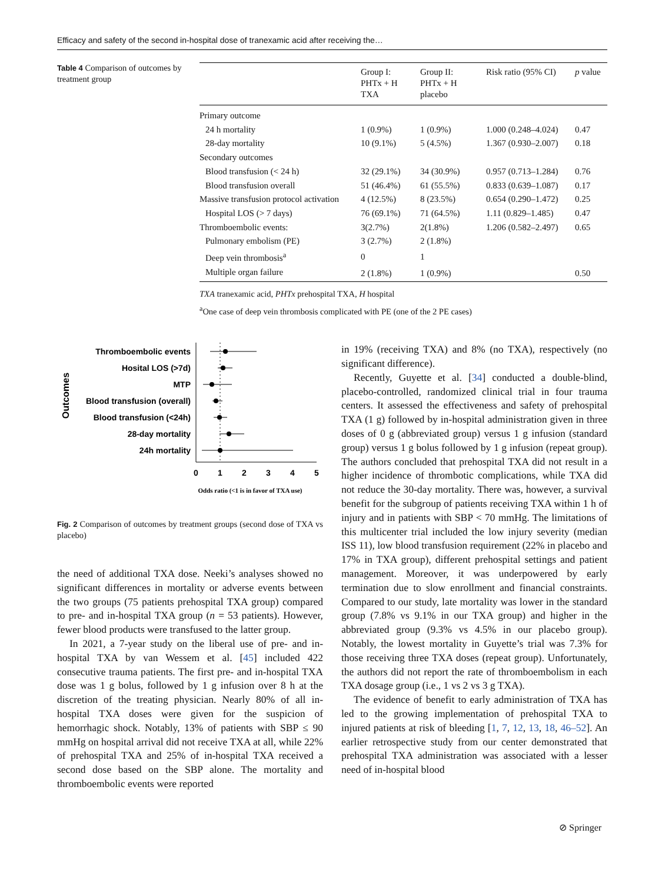Efficacy and safety of the second in-hospital dose of tranexamic acid after receiving the…
Table 4 Comparison of outcomes by treatment group
| | Group I: PHTx + H TXA | Group II: PHTx + H placebo | Risk ratio (95% CI) | p value |
| --- | --- | --- | --- | --- |
| Primary outcome | | | | |
| 24 h mortality | 1 (0.9%) | 1 (0.9%) | 1.000 (0.248–4.024) | 0.47 |
| 28-day mortality | 10 (9.1%) | 5 (4.5%) | 1.367 (0.930–2.007) | 0.18 |
| Secondary outcomes | | | | |
| Blood transfusion (< 24 h) | 32 (29.1%) | 34 (30.9%) | 0.957 (0.713–1.284) | 0.76 |
| Blood transfusion overall | 51 (46.4%) | 61 (55.5%) | 0.833 (0.639–1.087) | 0.17 |
| Massive transfusion protocol activation | 4 (12.5%) | 8 (23.5%) | 0.654 (0.290–1.472) | 0.25 |
| Hospital LOS (> 7 days) | 76 (69.1%) | 71 (64.5%) | 1.11 (0.829–1.485) | 0.47 |
| Thromboembolic events: | 3(2.7%) | 2(1.8%) | 1.206 (0.582–2.497) | 0.65 |
| Pulmonary embolism (PE) | 3 (2.7%) | 2 (1.8%) | | |
| Deep vein thrombosis<sup>a</sup> | 0 | 1 | | |
| Multiple organ failure | 2 (1.8%) | 1 (0.9%) | | 0.50 |
TXA tranexamic acid, PHTx prehospital TXA, H hospital
<sup>a</sup> One case of deep vein thrombosis complicated with PE (one of the 2 PE cases)
Outcomes
Thromboembolic events
Hosital LOS (>7d)
MTP
Blood transfusion (overall)
Blood transfusion (<24h)
28-day mortality
24h mortality
0
1
2
3
4
5
Odds ratio (<1 is in favor of TXA use)
Fig. 2 Comparison of outcomes by treatment groups (second dose of TXA vs placebo)
the need of additional TXA dose. Neeki’s analyses showed no significant differences in mortality or adverse events between the two groups (75 patients prehospital TXA group) compared to pre- and in-hospital TXA group (n = 53 patients). However, fewer blood products were transfused to the latter group.
In 2021, a 7-year study on the liberal use of pre- and in-hospital TXA by van Wessem et al. [45] included 422 consecutive trauma patients. The first pre- and in-hospital TXA dose was 1 g bolus, followed by 1 g infusion over 8 h at the discretion of the treating physician. Nearly 80% of all in-hospital TXA doses were given for the suspicion of hemorrhagic shock. Notably, 13% of patients with SBP ≤ 90 mmHg on hospital arrival did not receive TXA at all, while 22% of prehospital TXA and 25% of in-hospital TXA received a second dose based on the SBP alone. The mortality and thromboembolic events were reported
in 19% (receiving TXA) and 8% (no TXA), respectively (no significant difference).
Recently, Guyette et al. [34] conducted a double-blind, placebo-controlled, randomized clinical trial in four trauma centers. It assessed the effectiveness and safety of prehospital TXA (1 g) followed by in-hospital administration given in three doses of 0 g (abbreviated group) versus 1 g infusion (standard group) versus 1 g bolus followed by 1 g infusion (repeat group). The authors concluded that prehospital TXA did not result in a higher incidence of thrombotic complications, while TXA did not reduce the 30-day mortality. There was, however, a survival benefit for the subgroup of patients receiving TXA within 1 h of injury and in patients with SBP < 70 mmHg. The limitations of this multicenter trial included the low injury severity (median ISS 11), low blood transfusion requirement (22% in placebo and 17% in TXA group), different prehospital settings and patient management. Moreover, it was underpowered by early termination due to slow enrollment and financial constraints. Compared to our study, late mortality was lower in the standard group (7.8% vs 9.1% in our TXA group) and higher in the abbreviated group (9.3% vs 4.5% in our placebo group). Notably, the lowest mortality in Guyette’s trial was 7.3% for those receiving three TXA doses (repeat group). Unfortunately, the authors did not report the rate of thromboembolism in each TXA dosage group (i.e., 1 vs 2 vs 3 g TXA).
The evidence of benefit to early administration of TXA has led to the growing implementation of prehospital TXA to injured patients at risk of bleeding [1, 7, 12, 13, 18, 46–52]. An earlier retrospective study from our center demonstrated that prehospital TXA administration was associated with a lesser need of in-hospital blood
⊘ Springer